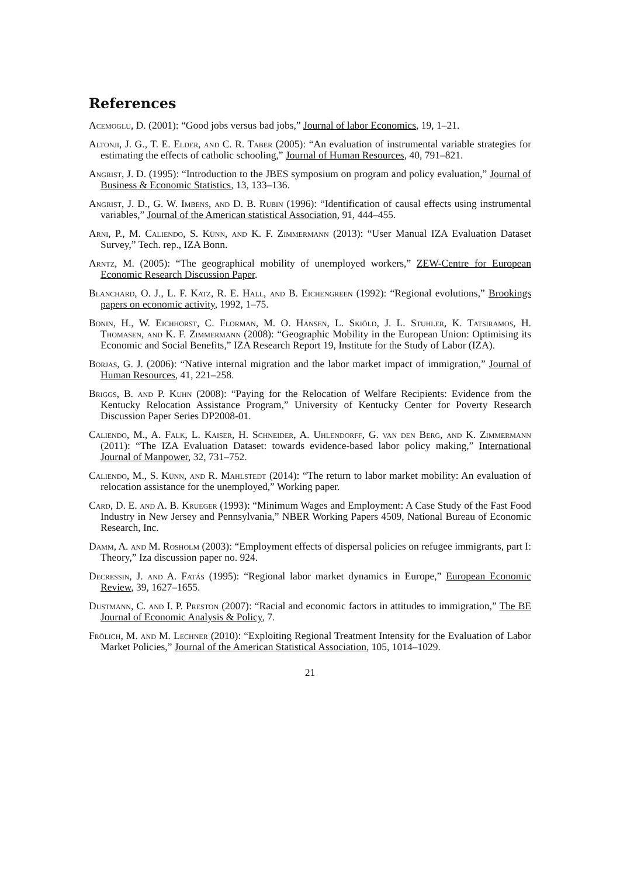References
Acemoglu, D. (2001): “Good jobs versus bad jobs,” Journal of labor Economics, 19, 1–21.
Altonji, J. G., T. E. Elder, and C. R. Taber (2005): “An evaluation of instrumental variable strategies for estimating the effects of catholic schooling,” Journal of Human Resources, 40, 791–821.
Angrist, J. D. (1995): “Introduction to the JBES symposium on program and policy evaluation,” Journal of Business & Economic Statistics, 13, 133–136.
Angrist, J. D., G. W. Imbens, and D. B. Rubin (1996): “Identification of causal effects using instrumental variables,” Journal of the American statistical Association, 91, 444–455.
Arni, P., M. Caliendo, S. Künn, and K. F. Zimmermann (2013): “User Manual IZA Evaluation Dataset Survey,” Tech. rep., IZA Bonn.
Arntz, M. (2005): “The geographical mobility of unemployed workers,” ZEW-Centre for European Economic Research Discussion Paper.
Blanchard, O. J., L. F. Katz, R. E. Hall, and B. Eichengreen (1992): “Regional evolutions,” Brookings papers on economic activity, 1992, 1–75.
Bonin, H., W. Eichhorst, C. Florman, M. O. Hansen, L. Skiöld, J. L. Stuhler, K. Tatsiramos, H. Thomasen, and K. F. Zimmermann (2008): “Geographic Mobility in the European Union: Optimising its Economic and Social Benefits,” IZA Research Report 19, Institute for the Study of Labor (IZA).
Borjas, G. J. (2006): “Native internal migration and the labor market impact of immigration,” Journal of Human Resources, 41, 221–258.
Briggs, B. and P. Kuhn (2008): “Paying for the Relocation of Welfare Recipients: Evidence from the Kentucky Relocation Assistance Program,” University of Kentucky Center for Poverty Research Discussion Paper Series DP2008-01.
Caliendo, M., A. Falk, L. Kaiser, H. Schneider, A. Uhlendorff, G. van den Berg, and K. Zimmermann (2011): “The IZA Evaluation Dataset: towards evidence-based labor policy making,” International Journal of Manpower, 32, 731–752.
Caliendo, M., S. Künn, and R. Mahlstedt (2014): “The return to labor market mobility: An evaluation of relocation assistance for the unemployed,” Working paper.
Card, D. E. and A. B. Krueger (1993): “Minimum Wages and Employment: A Case Study of the Fast Food Industry in New Jersey and Pennsylvania,” NBER Working Papers 4509, National Bureau of Economic Research, Inc.
Damm, A. and M. Rosholm (2003): “Employment effects of dispersal policies on refugee immigrants, part I: Theory,” Iza discussion paper no. 924.
Decressin, J. and A. Fatás (1995): “Regional labor market dynamics in Europe,” European Economic Review, 39, 1627–1655.
Dustmann, C. and I. P. Preston (2007): “Racial and economic factors in attitudes to immigration,” The BE Journal of Economic Analysis & Policy, 7.
Frölich, M. and M. Lechner (2010): “Exploiting Regional Treatment Intensity for the Evaluation of Labor Market Policies,” Journal of the American Statistical Association, 105, 1014–1029.
21